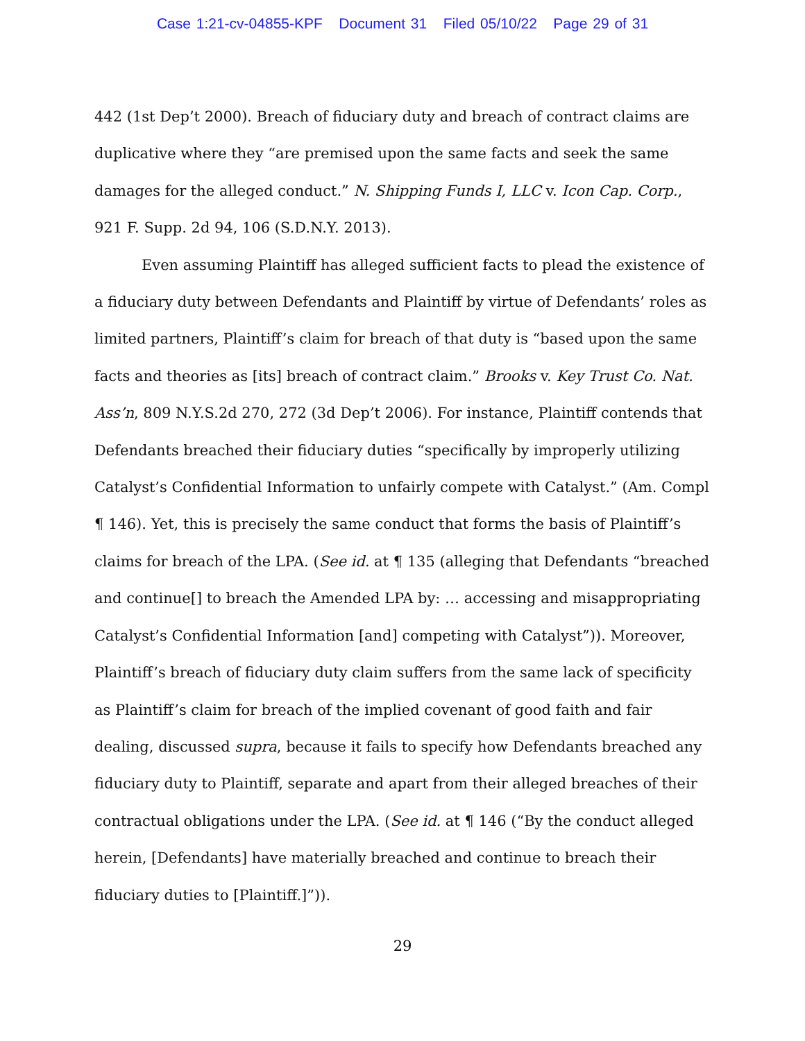Case 1:21-cv-04855-KPF Document 31 Filed 05/10/22 Page 29 of 31
442 (1st Dep’t 2000). Breach of fiduciary duty and breach of contract claims are duplicative where they “are premised upon the same facts and seek the same damages for the alleged conduct.” N. Shipping Funds I, LLC v. Icon Cap. Corp., 921 F. Supp. 2d 94, 106 (S.D.N.Y. 2013).
Even assuming Plaintiff has alleged sufficient facts to plead the existence of a fiduciary duty between Defendants and Plaintiff by virtue of Defendants’ roles as limited partners, Plaintiff’s claim for breach of that duty is “based upon the same facts and theories as [its] breach of contract claim.” Brooks v. Key Trust Co. Nat. Ass’n, 809 N.Y.S.2d 270, 272 (3d Dep’t 2006). For instance, Plaintiff contends that Defendants breached their fiduciary duties “specifically by improperly utilizing Catalyst’s Confidential Information to unfairly compete with Catalyst.” (Am. Compl ¶ 146). Yet, this is precisely the same conduct that forms the basis of Plaintiff’s claims for breach of the LPA. (See id. at ¶ 135 (alleging that Defendants “breached and continue[] to breach the Amended LPA by: … accessing and misappropriating Catalyst’s Confidential Information [and] competing with Catalyst”)). Moreover, Plaintiff’s breach of fiduciary duty claim suffers from the same lack of specificity as Plaintiff’s claim for breach of the implied covenant of good faith and fair dealing, discussed supra, because it fails to specify how Defendants breached any fiduciary duty to Plaintiff, separate and apart from their alleged breaches of their contractual obligations under the LPA. (See id. at ¶ 146 (“By the conduct alleged herein, [Defendants] have materially breached and continue to breach their fiduciary duties to [Plaintiff.]”)).
29